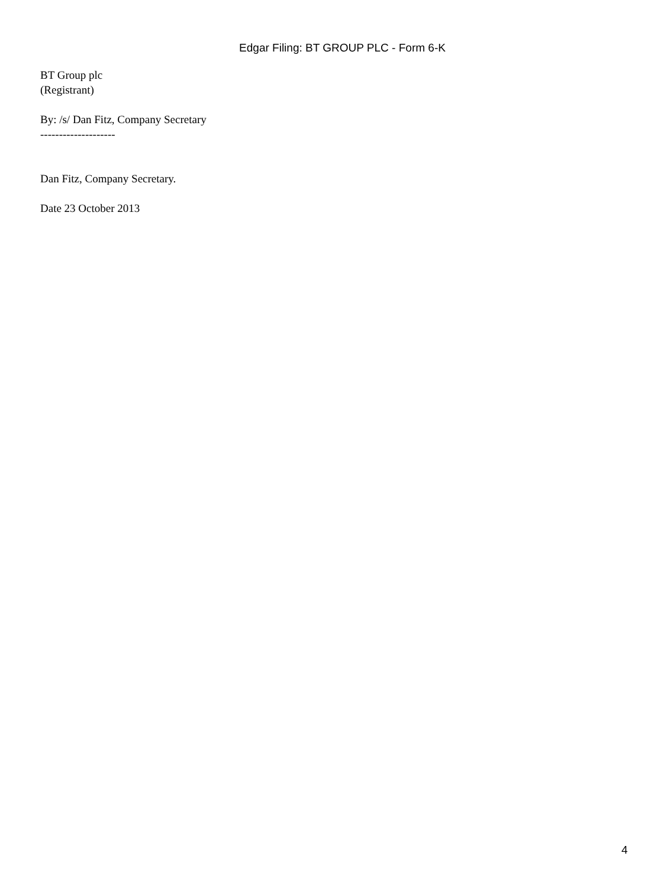Edgar Filing: BT GROUP PLC - Form 6-K
BT Group plc
(Registrant)
By: /s/ Dan Fitz, Company Secretary
--------------------
Dan Fitz, Company Secretary.
Date 23 October 2013
4